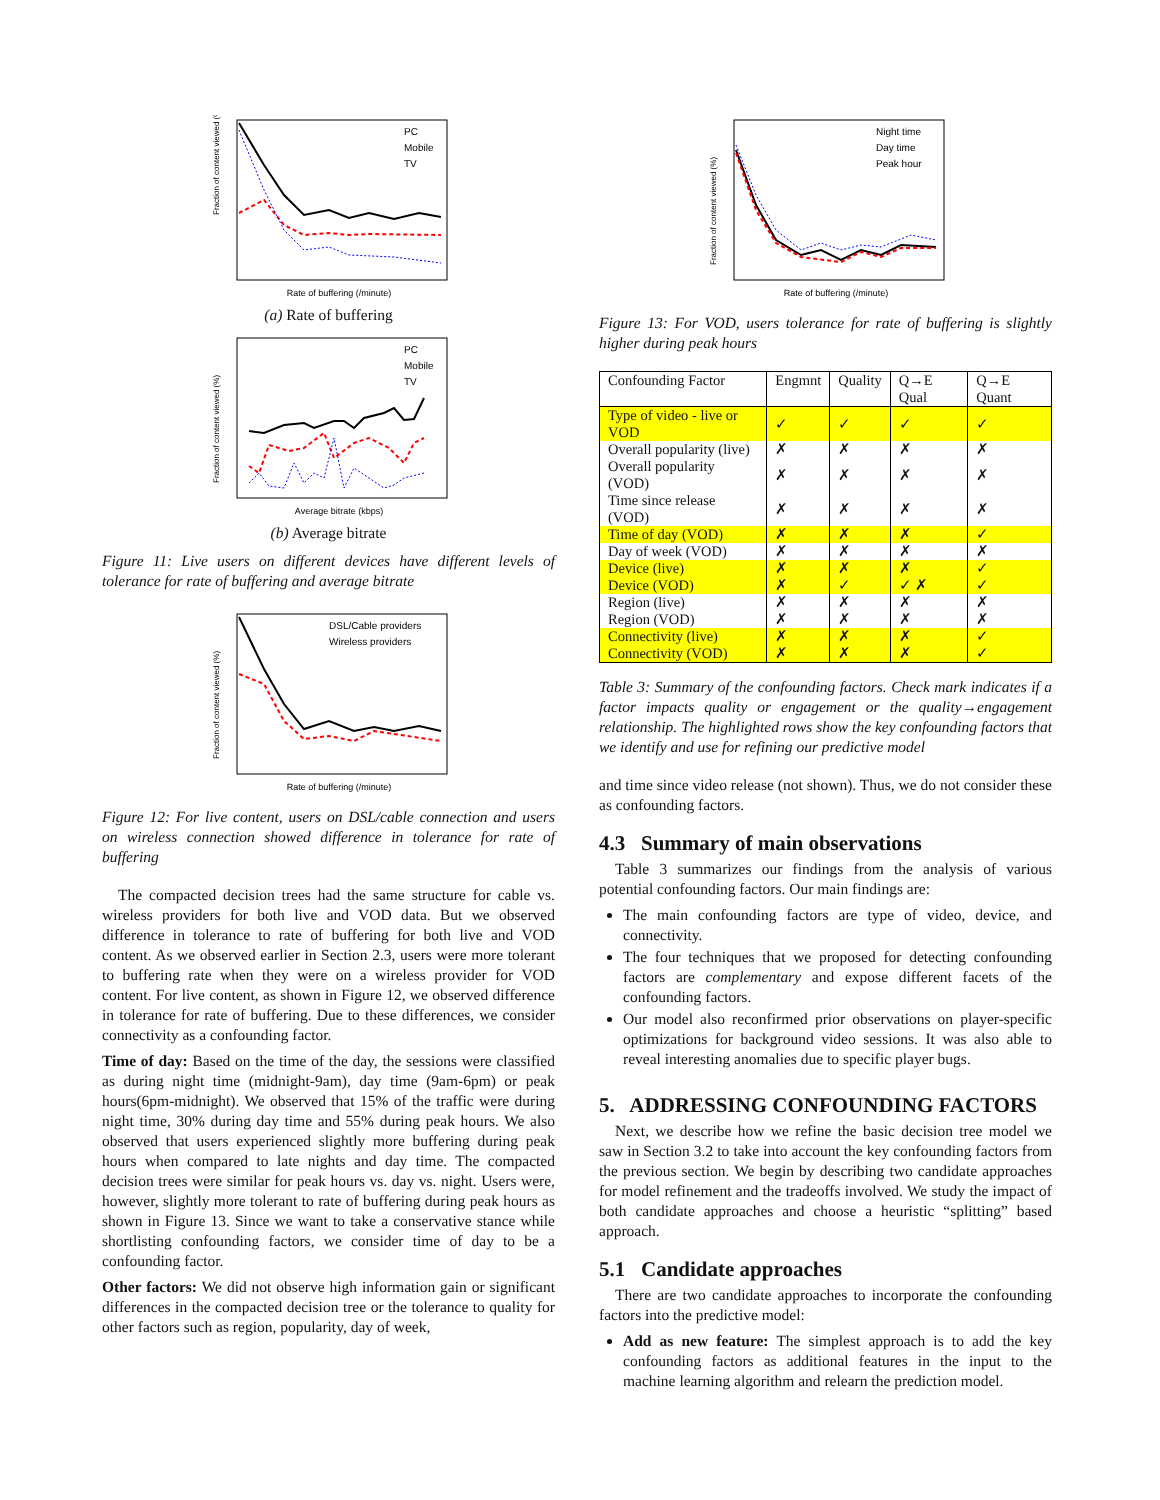Fraction of content viewed (%)
Rate of buffering (/minute)
PC
Mobile
TV
(a) Rate of buffering
Fraction of content viewed (%)
Average bitrate (kbps)
PC
Mobile
TV
(b) Average bitrate
Figure 11: Live users on different devices have different levels of tolerance for rate of buffering and average bitrate
Fraction of content viewed (%)
Rate of buffering (/minute)
DSL/Cable providers
Wireless providers
Figure 12: For live content, users on DSL/cable connection and users on wireless connection showed difference in tolerance for rate of buffering
The compacted decision trees had the same structure for cable vs. wireless providers for both live and VOD data. But we observed difference in tolerance to rate of buffering for both live and VOD content. As we observed earlier in Section 2.3, users were more tolerant to buffering rate when they were on a wireless provider for VOD content. For live content, as shown in Figure 12, we observed difference in tolerance for rate of buffering. Due to these differences, we consider connectivity as a confounding factor.
Time of day: Based on the time of the day, the sessions were classified as during night time (midnight-9am), day time (9am-6pm) or peak hours(6pm-midnight). We observed that 15% of the traffic were during night time, 30% during day time and 55% during peak hours. We also observed that users experienced slightly more buffering during peak hours when compared to late nights and day time. The compacted decision trees were similar for peak hours vs. day vs. night. Users were, however, slightly more tolerant to rate of buffering during peak hours as shown in Figure 13. Since we want to take a conservative stance while shortlisting confounding factors, we consider time of day to be a confounding factor.
Other factors: We did not observe high information gain or significant differences in the compacted decision tree or the tolerance to quality for other factors such as region, popularity, day of week,
Fraction of content viewed (%)
Rate of buffering (/minute)
Night time
Day time
Peak hour
Figure 13: For VOD, users tolerance for rate of buffering is slightly higher during peak hours
| Confounding Factor | Engmnt | Quality | Q→E Qual | Q→E Quant |
| --- | --- | --- | --- | --- |
| Type of video - live or VOD | ✓ | ✓ | ✓ | ✓ |
| Overall popularity (live) | ✗ | ✗ | ✗ | ✗ |
| Overall popularity (VOD) | ✗ | ✗ | ✗ | ✗ |
| Time since release (VOD) | ✗ | ✗ | ✗ | ✗ |
| Time of day (VOD) | ✗ | ✗ | ✗ | ✓ |
| Day of week (VOD) | ✗ | ✗ | ✗ | ✗ |
| Device (live) | ✗ | ✗ | ✗ | ✓ |
| Device (VOD) | ✗ | ✓ | ✓ ✗ | ✓ |
| Region (live) | ✗ | ✗ | ✗ | ✗ |
| Region (VOD) | ✗ | ✗ | ✗ | ✗ |
| Connectivity (live) | ✗ | ✗ | ✗ | ✓ |
| Connectivity (VOD) | ✗ | ✗ | ✗ | ✓ |
Table 3: Summary of the confounding factors. Check mark indicates if a factor impacts quality or engagement or the quality→engagement relationship. The highlighted rows show the key confounding factors that we identify and use for refining our predictive model
and time since video release (not shown). Thus, we do not consider these as confounding factors.
4.3 Summary of main observations
Table 3 summarizes our findings from the analysis of various potential confounding factors. Our main findings are:
The main confounding factors are type of video, device, and connectivity.
The four techniques that we proposed for detecting confounding factors are complementary and expose different facets of the confounding factors.
Our model also reconfirmed prior observations on player-specific optimizations for background video sessions. It was also able to reveal interesting anomalies due to specific player bugs.
5. ADDRESSING CONFOUNDING FACTORS
Next, we describe how we refine the basic decision tree model we saw in Section 3.2 to take into account the key confounding factors from the previous section. We begin by describing two candidate approaches for model refinement and the tradeoffs involved. We study the impact of both candidate approaches and choose a heuristic “splitting” based approach.
5.1 Candidate approaches
There are two candidate approaches to incorporate the confounding factors into the predictive model:
Add as new feature: The simplest approach is to add the key confounding factors as additional features in the input to the machine learning algorithm and relearn the prediction model.